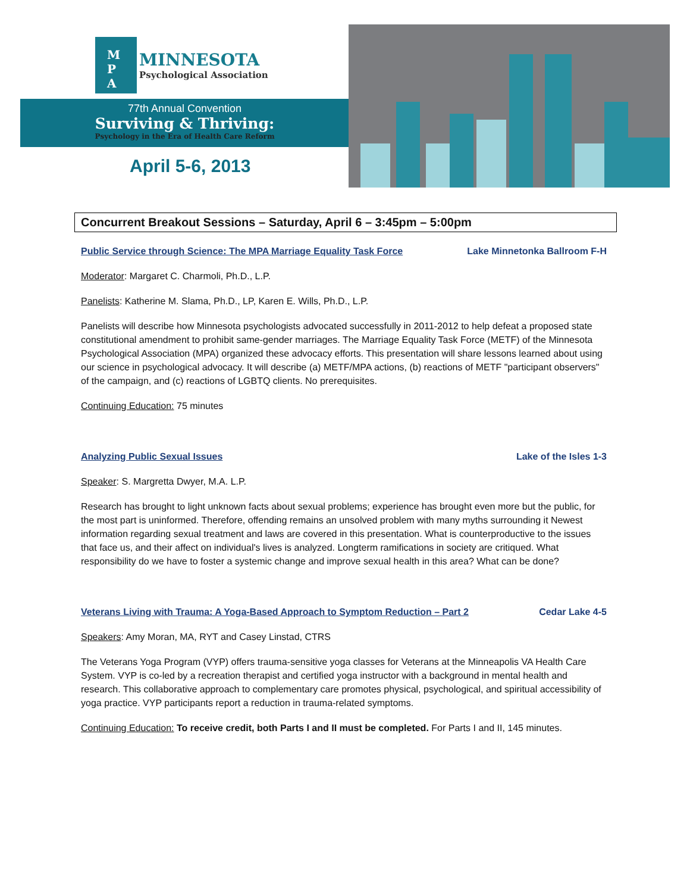M
P
A
MINNESOTA
Psychological Association
77th Annual Convention
Surviving & Thriving:
Psychology in the Era of Health Care Reform
April 5-6, 2013
Concurrent Breakout Sessions – Saturday, April 6 – 3:45pm – 5:00pm
Public Service through Science: The MPA Marriage Equality Task Force Lake Minnetonka Ballroom F-H
Moderator: Margaret C. Charmoli, Ph.D., L.P.
Panelists: Katherine M. Slama, Ph.D., LP, Karen E. Wills, Ph.D., L.P.
Panelists will describe how Minnesota psychologists advocated successfully in 2011-2012 to help defeat a proposed state constitutional amendment to prohibit same-gender marriages. The Marriage Equality Task Force (METF) of the Minnesota Psychological Association (MPA) organized these advocacy efforts. This presentation will share lessons learned about using our science in psychological advocacy. It will describe (a) METF/MPA actions, (b) reactions of METF "participant observers" of the campaign, and (c) reactions of LGBTQ clients. No prerequisites.
Continuing Education: 75 minutes
Analyzing Public Sexual Issues Lake of the Isles 1-3
Speaker: S. Margretta Dwyer, M.A. L.P.
Research has brought to light unknown facts about sexual problems; experience has brought even more but the public, for the most part is uninformed. Therefore, offending remains an unsolved problem with many myths surrounding it Newest information regarding sexual treatment and laws are covered in this presentation. What is counterproductive to the issues that face us, and their affect on individual's lives is analyzed. Longterm ramifications in society are critiqued. What responsibility do we have to foster a systemic change and improve sexual health in this area? What can be done?
Veterans Living with Trauma: A Yoga-Based Approach to Symptom Reduction – Part 2 Cedar Lake 4-5
Speakers: Amy Moran, MA, RYT and Casey Linstad, CTRS
The Veterans Yoga Program (VYP) offers trauma-sensitive yoga classes for Veterans at the Minneapolis VA Health Care System. VYP is co-led by a recreation therapist and certified yoga instructor with a background in mental health and research. This collaborative approach to complementary care promotes physical, psychological, and spiritual accessibility of yoga practice. VYP participants report a reduction in trauma-related symptoms.
Continuing Education: To receive credit, both Parts I and II must be completed. For Parts I and II, 145 minutes.